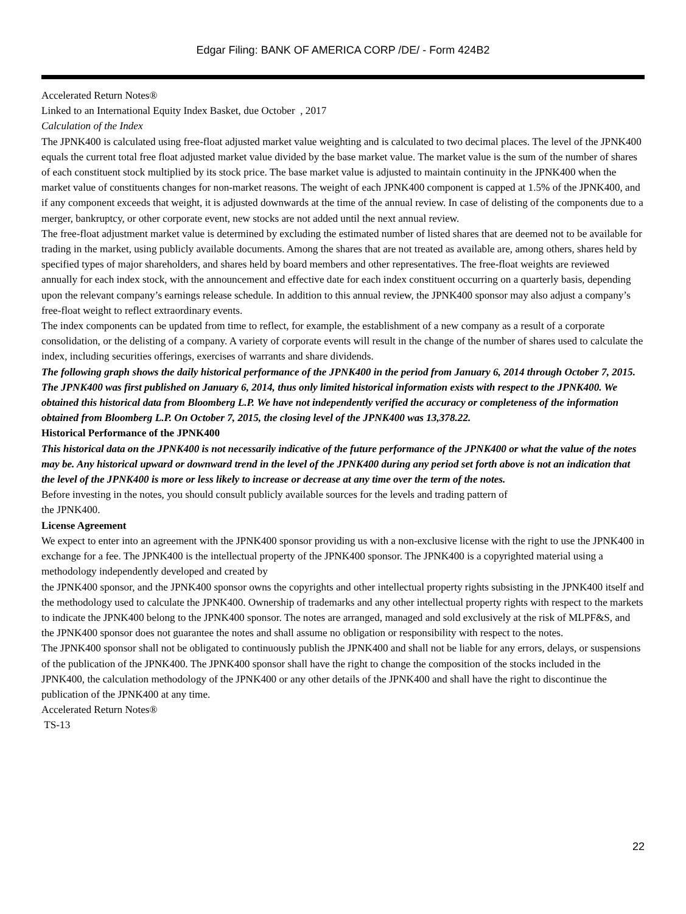Edgar Filing: BANK OF AMERICA CORP /DE/ - Form 424B2
Accelerated Return Notes®
Linked to an International Equity Index Basket, due October , 2017
Calculation of the Index
The JPNK400 is calculated using free-float adjusted market value weighting and is calculated to two decimal places. The level of the JPNK400 equals the current total free float adjusted market value divided by the base market value. The market value is the sum of the number of shares of each constituent stock multiplied by its stock price. The base market value is adjusted to maintain continuity in the JPNK400 when the market value of constituents changes for non-market reasons. The weight of each JPNK400 component is capped at 1.5% of the JPNK400, and if any component exceeds that weight, it is adjusted downwards at the time of the annual review. In case of delisting of the components due to a merger, bankruptcy, or other corporate event, new stocks are not added until the next annual review.
The free-float adjustment market value is determined by excluding the estimated number of listed shares that are deemed not to be available for trading in the market, using publicly available documents. Among the shares that are not treated as available are, among others, shares held by specified types of major shareholders, and shares held by board members and other representatives. The free-float weights are reviewed annually for each index stock, with the announcement and effective date for each index constituent occurring on a quarterly basis, depending upon the relevant company’s earnings release schedule. In addition to this annual review, the JPNK400 sponsor may also adjust a company’s free-float weight to reflect extraordinary events.
The index components can be updated from time to reflect, for example, the establishment of a new company as a result of a corporate consolidation, or the delisting of a company. A variety of corporate events will result in the change of the number of shares used to calculate the index, including securities offerings, exercises of warrants and share dividends.
The following graph shows the daily historical performance of the JPNK400 in the period from January 6, 2014 through October 7, 2015. The JPNK400 was first published on January 6, 2014, thus only limited historical information exists with respect to the JPNK400. We obtained this historical data from Bloomberg L.P. We have not independently verified the accuracy or completeness of the information obtained from Bloomberg L.P. On October 7, 2015, the closing level of the JPNK400 was 13,378.22.
Historical Performance of the JPNK400
This historical data on the JPNK400 is not necessarily indicative of the future performance of the JPNK400 or what the value of the notes may be. Any historical upward or downward trend in the level of the JPNK400 during any period set forth above is not an indication that the level of the JPNK400 is more or less likely to increase or decrease at any time over the term of the notes.
Before investing in the notes, you should consult publicly available sources for the levels and trading pattern of
the JPNK400.
License Agreement
We expect to enter into an agreement with the JPNK400 sponsor providing us with a non-exclusive license with the right to use the JPNK400 in exchange for a fee. The JPNK400 is the intellectual property of the JPNK400 sponsor. The JPNK400 is a copyrighted material using a methodology independently developed and created by
the JPNK400 sponsor, and the JPNK400 sponsor owns the copyrights and other intellectual property rights subsisting in the JPNK400 itself and the methodology used to calculate the JPNK400. Ownership of trademarks and any other intellectual property rights with respect to the markets to indicate the JPNK400 belong to the JPNK400 sponsor. The notes are arranged, managed and sold exclusively at the risk of MLPF&S, and the JPNK400 sponsor does not guarantee the notes and shall assume no obligation or responsibility with respect to the notes.
The JPNK400 sponsor shall not be obligated to continuously publish the JPNK400 and shall not be liable for any errors, delays, or suspensions of the publication of the JPNK400. The JPNK400 sponsor shall have the right to change the composition of the stocks included in the JPNK400, the calculation methodology of the JPNK400 or any other details of the JPNK400 and shall have the right to discontinue the publication of the JPNK400 at any time.
Accelerated Return Notes®
TS-13
22